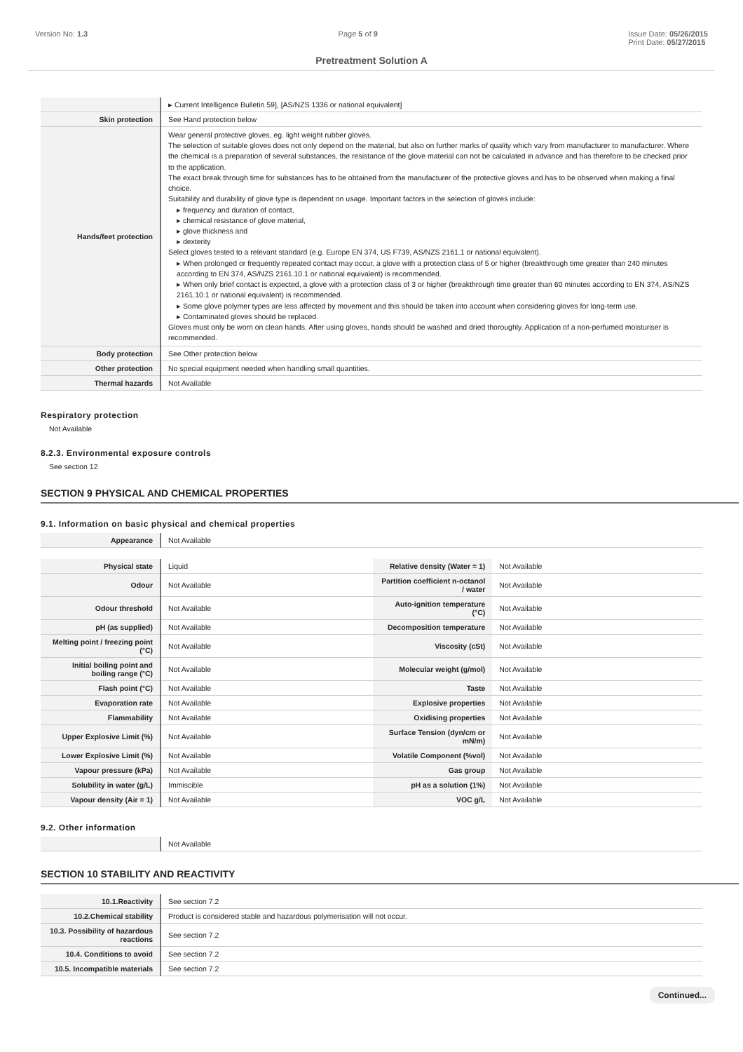Version No: 1.3 Page 5 of 9 Issue Date: 05/26/2015
Print Date: 05/27/2015
Pretreatment Solution A
| | ▸ Current Intelligence Bulletin 59], [AS/NZS 1336 or national equivalent] |
| Skin protection | See Hand protection below |
| Hands/feet protection | Wear general protective gloves, eg. light weight rubber gloves. The selection of suitable gloves does not only depend on the material, but also on further marks of quality which vary from manufacturer to manufacturer. Where the chemical is a preparation of several substances, the resistance of the glove material can not be calculated in advance and has therefore to be checked prior to the application. The exact break through time for substances has to be obtained from the manufacturer of the protective gloves and.has to be observed when making a final choice. Suitability and durability of glove type is dependent on usage. Important factors in the selection of gloves include: ▸ frequency and duration of contact, ▸ chemical resistance of glove material, ▸ glove thickness and ▸ dexterity Select gloves tested to a relevant standard (e.g. Europe EN 374, US F739, AS/NZS 2161.1 or national equivalent). ▸ When prolonged or frequently repeated contact may occur, a glove with a protection class of 5 or higher (breakthrough time greater than 240 minutes according to EN 374, AS/NZS 2161.10.1 or national equivalent) is recommended. ▸ When only brief contact is expected, a glove with a protection class of 3 or higher (breakthrough time greater than 60 minutes according to EN 374, AS/NZS 2161.10.1 or national equivalent) is recommended. ▸ Some glove polymer types are less affected by movement and this should be taken into account when considering gloves for long-term use. ▸ Contaminated gloves should be replaced. Gloves must only be worn on clean hands. After using gloves, hands should be washed and dried thoroughly. Application of a non-perfumed moisturiser is recommended. |
| Body protection | See Other protection below |
| Other protection | No special equipment needed when handling small quantities. |
| Thermal hazards | Not Available |
Respiratory protection
Not Available
8.2.3. Environmental exposure controls
See section 12
SECTION 9 PHYSICAL AND CHEMICAL PROPERTIES
9.1. Information on basic physical and chemical properties
| Appearance | Not Available |
| Physical state | Liquid | Relative density (Water = 1) | Not Available |
| Odour | Not Available | Partition coefficient n-octanol / water | Not Available |
| Odour threshold | Not Available | Auto-ignition temperature (°C) | Not Available |
| pH (as supplied) | Not Available | Decomposition temperature | Not Available |
| Melting point / freezing point (°C) | Not Available | Viscosity (cSt) | Not Available |
| Initial boiling point and boiling range (°C) | Not Available | Molecular weight (g/mol) | Not Available |
| Flash point (°C) | Not Available | Taste | Not Available |
| Evaporation rate | Not Available | Explosive properties | Not Available |
| Flammability | Not Available | Oxidising properties | Not Available |
| Upper Explosive Limit (%) | Not Available | Surface Tension (dyn/cm or mN/m) | Not Available |
| Lower Explosive Limit (%) | Not Available | Volatile Component (%vol) | Not Available |
| Vapour pressure (kPa) | Not Available | Gas group | Not Available |
| Solubility in water (g/L) | Immiscible | pH as a solution (1%) | Not Available |
| Vapour density (Air = 1) | Not Available | VOC g/L | Not Available |
9.2. Other information
| | Not Available |
SECTION 10 STABILITY AND REACTIVITY
| 10.1.Reactivity | See section 7.2 |
| 10.2.Chemical stability | Product is considered stable and hazardous polymerisation will not occur. |
| 10.3. Possibility of hazardous reactions | See section 7.2 |
| 10.4. Conditions to avoid | See section 7.2 |
| 10.5. Incompatible materials | See section 7.2 |
Continued...